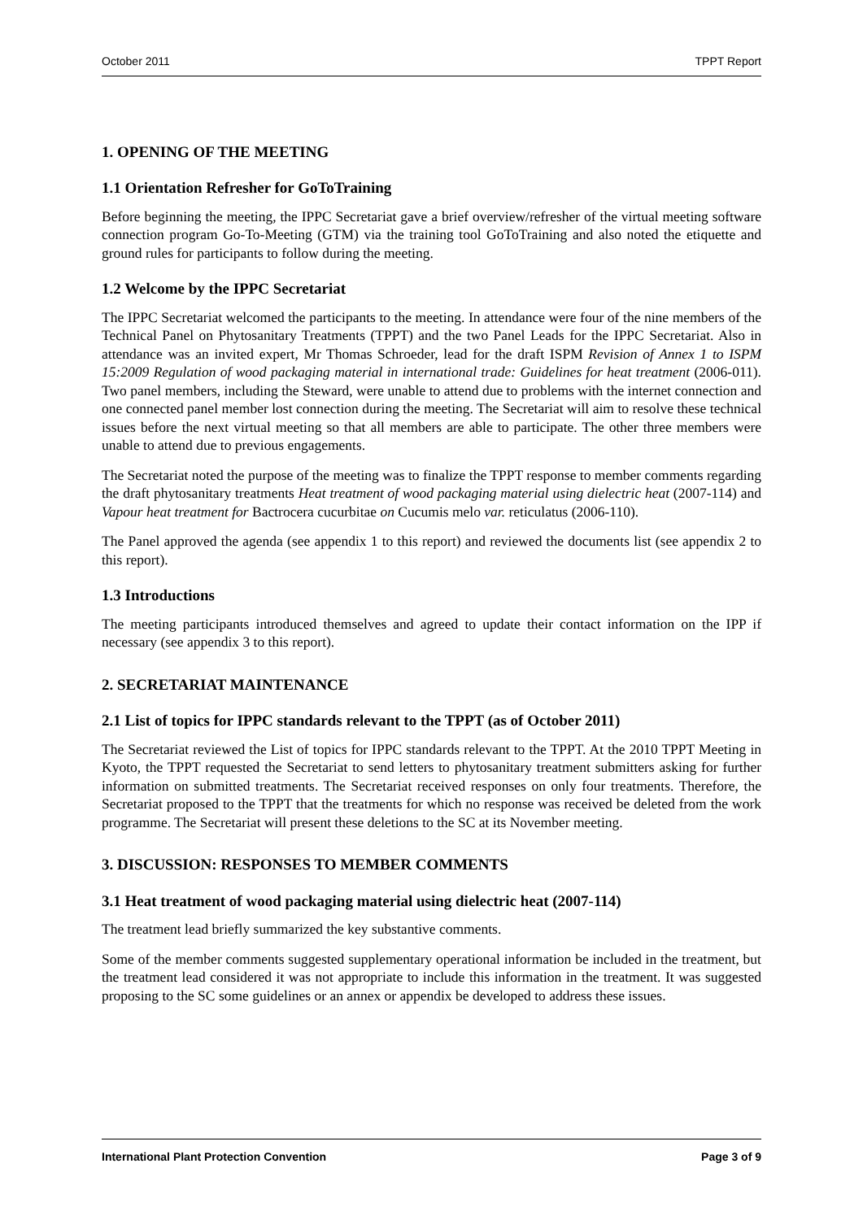October 2011 TPPT Report
1. OPENING OF THE MEETING
1.1 Orientation Refresher for GoToTraining
Before beginning the meeting, the IPPC Secretariat gave a brief overview/refresher of the virtual meeting software connection program Go-To-Meeting (GTM) via the training tool GoToTraining and also noted the etiquette and ground rules for participants to follow during the meeting.
1.2 Welcome by the IPPC Secretariat
The IPPC Secretariat welcomed the participants to the meeting. In attendance were four of the nine members of the Technical Panel on Phytosanitary Treatments (TPPT) and the two Panel Leads for the IPPC Secretariat. Also in attendance was an invited expert, Mr Thomas Schroeder, lead for the draft ISPM Revision of Annex 1 to ISPM 15:2009 Regulation of wood packaging material in international trade: Guidelines for heat treatment (2006-011). Two panel members, including the Steward, were unable to attend due to problems with the internet connection and one connected panel member lost connection during the meeting. The Secretariat will aim to resolve these technical issues before the next virtual meeting so that all members are able to participate. The other three members were unable to attend due to previous engagements.
The Secretariat noted the purpose of the meeting was to finalize the TPPT response to member comments regarding the draft phytosanitary treatments Heat treatment of wood packaging material using dielectric heat (2007-114) and Vapour heat treatment for Bactrocera cucurbitae on Cucumis melo var. reticulatus (2006-110).
The Panel approved the agenda (see appendix 1 to this report) and reviewed the documents list (see appendix 2 to this report).
1.3 Introductions
The meeting participants introduced themselves and agreed to update their contact information on the IPP if necessary (see appendix 3 to this report).
2. SECRETARIAT MAINTENANCE
2.1 List of topics for IPPC standards relevant to the TPPT (as of October 2011)
The Secretariat reviewed the List of topics for IPPC standards relevant to the TPPT. At the 2010 TPPT Meeting in Kyoto, the TPPT requested the Secretariat to send letters to phytosanitary treatment submitters asking for further information on submitted treatments. The Secretariat received responses on only four treatments. Therefore, the Secretariat proposed to the TPPT that the treatments for which no response was received be deleted from the work programme. The Secretariat will present these deletions to the SC at its November meeting.
3. DISCUSSION: RESPONSES TO MEMBER COMMENTS
3.1 Heat treatment of wood packaging material using dielectric heat (2007-114)
The treatment lead briefly summarized the key substantive comments.
Some of the member comments suggested supplementary operational information be included in the treatment, but the treatment lead considered it was not appropriate to include this information in the treatment. It was suggested proposing to the SC some guidelines or an annex or appendix be developed to address these issues.
International Plant Protection Convention Page 3 of 9